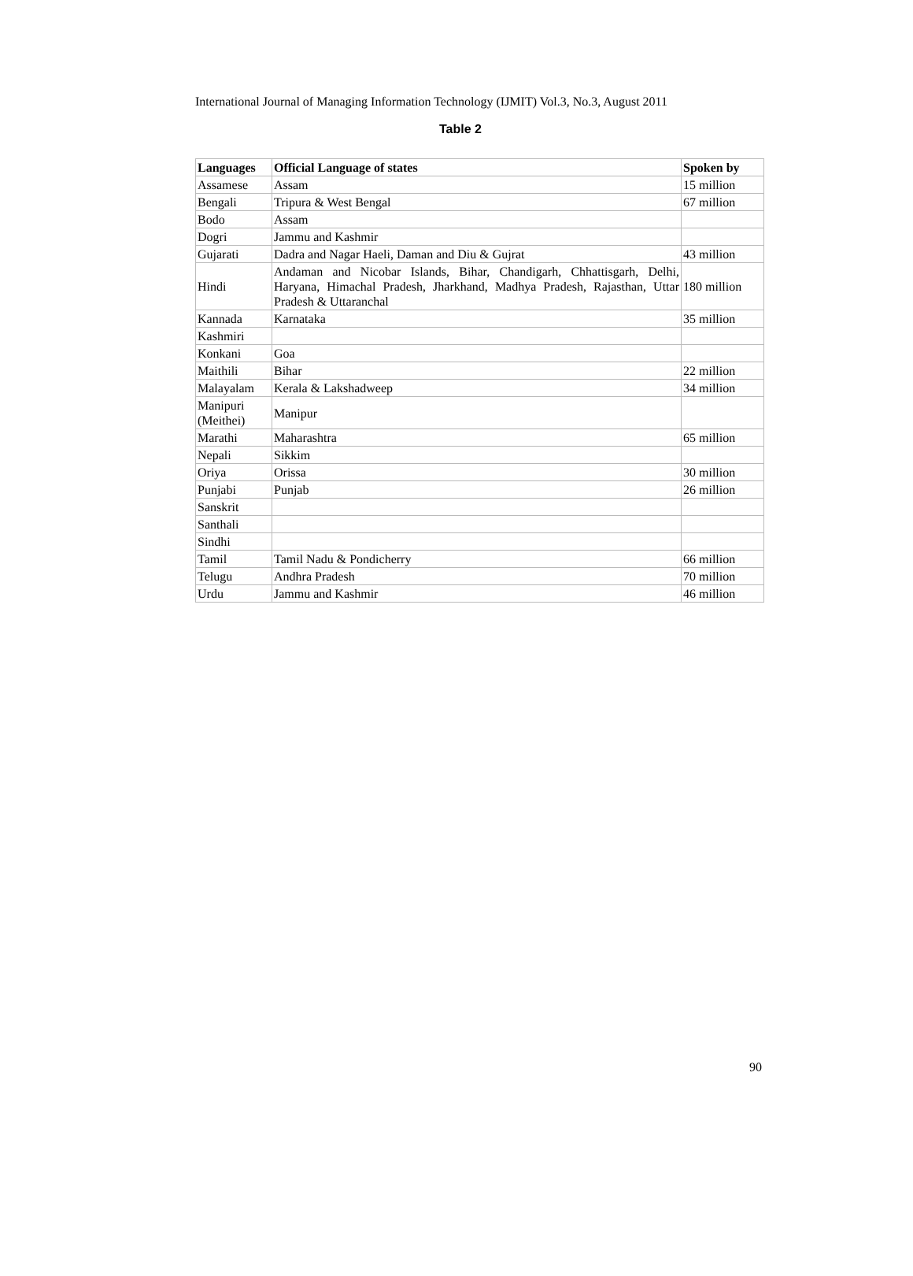International Journal of Managing Information Technology (IJMIT) Vol.3, No.3, August 2011
Table 2
| Languages | Official Language of states | Spoken by |
| --- | --- | --- |
| Assamese | Assam | 15 million |
| Bengali | Tripura & West Bengal | 67 million |
| Bodo | Assam | |
| Dogri | Jammu and Kashmir | |
| Gujarati | Dadra and Nagar Haeli, Daman and Diu & Gujrat | 43 million |
| Hindi | Andaman and Nicobar Islands, Bihar, Chandigarh, Chhattisgarh, Delhi, Haryana, Himachal Pradesh, Jharkhand, Madhya Pradesh, Rajasthan, Uttar Pradesh & Uttaranchal | 180 million |
| Kannada | Karnataka | 35 million |
| Kashmiri | | |
| Konkani | Goa | |
| Maithili | Bihar | 22 million |
| Malayalam | Kerala & Lakshadweep | 34 million |
| Manipuri (Meithei) | Manipur | |
| Marathi | Maharashtra | 65 million |
| Nepali | Sikkim | |
| Oriya | Orissa | 30 million |
| Punjabi | Punjab | 26 million |
| Sanskrit | | |
| Santhali | | |
| Sindhi | | |
| Tamil | Tamil Nadu & Pondicherry | 66 million |
| Telugu | Andhra Pradesh | 70 million |
| Urdu | Jammu and Kashmir | 46 million |
90